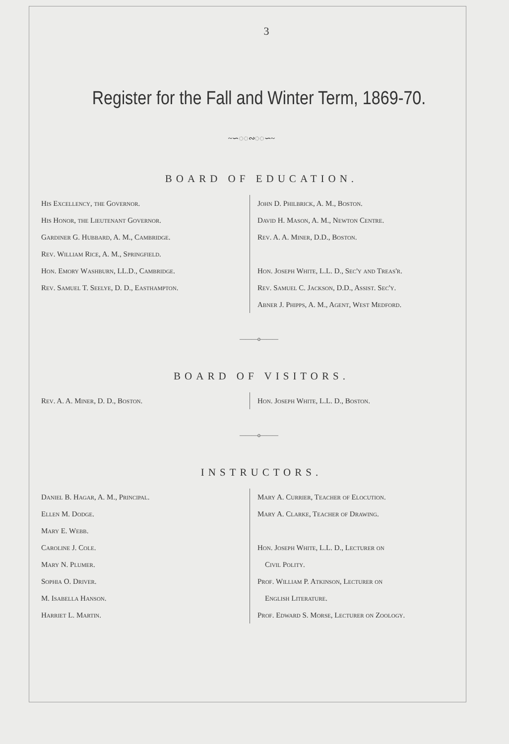3
Register for the Fall and Winter Term, 1869-70.
~∽◌◌∾◌◌∽~
BOARD OF EDUCATION.
His Excellency, the Governor.
His Honor, the Lieutenant Governor.
Gardiner G. Hubbard, A. M., Cambridge.
Rev. William Rice, A. M., Springfield.
Hon. Emory Washburn, LL.D., Cambridge.
Rev. Samuel T. Seelye, D. D., Easthampton.
John D. Philbrick, A. M., Boston.
David H. Mason, A. M., Newton Centre.
Rev. A. A. Miner, D.D., Boston.
Hon. Joseph White, L.L. D., Sec'y and Treas'r.
Rev. Samuel C. Jackson, D.D., Assist. Sec'y.
Abner J. Phipps, A. M., Agent, West Medford.
———o———
BOARD OF VISITORS.
Rev. A. A. Miner, D. D., Boston. Hon. Joseph White, L.L. D., Boston.
———o———
INSTRUCTORS.
Daniel B. Hagar, A. M., Principal.
Ellen M. Dodge.
Mary E. Webb.
Caroline J. Cole.
Mary N. Plumer.
Sophia O. Driver.
M. Isabella Hanson.
Harriet L. Martin.
Mary A. Currier, Teacher of Elocution.
Mary A. Clarke, Teacher of Drawing.
Hon. Joseph White, L.L. D., Lecturer on
Civil Polity.
Prof. William P. Atkinson, Lecturer on
English Literature.
Prof. Edward S. Morse, Lecturer on Zoology.